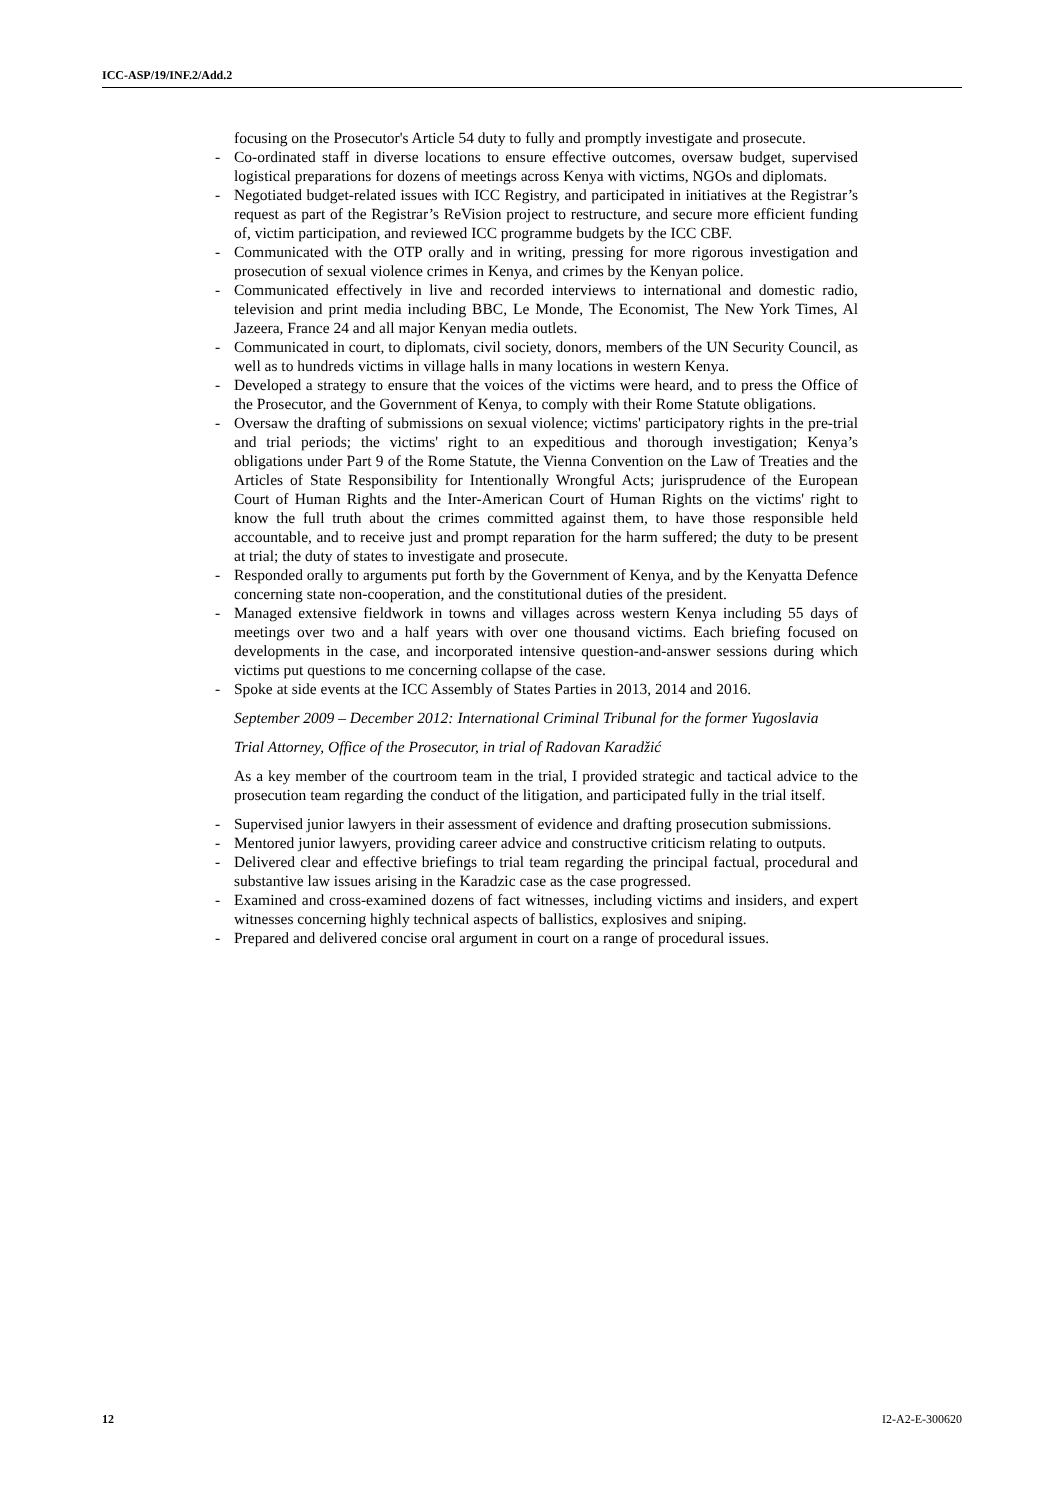ICC-ASP/19/INF.2/Add.2
focusing on the Prosecutor's Article 54 duty to fully and promptly investigate and prosecute.
- Co-ordinated staff in diverse locations to ensure effective outcomes, oversaw budget, supervised logistical preparations for dozens of meetings across Kenya with victims, NGOs and diplomats.
- Negotiated budget-related issues with ICC Registry, and participated in initiatives at the Registrar’s request as part of the Registrar’s ReVision project to restructure, and secure more efficient funding of, victim participation, and reviewed ICC programme budgets by the ICC CBF.
- Communicated with the OTP orally and in writing, pressing for more rigorous investigation and prosecution of sexual violence crimes in Kenya, and crimes by the Kenyan police.
- Communicated effectively in live and recorded interviews to international and domestic radio, television and print media including BBC, Le Monde, The Economist, The New York Times, Al Jazeera, France 24 and all major Kenyan media outlets.
- Communicated in court, to diplomats, civil society, donors, members of the UN Security Council, as well as to hundreds victims in village halls in many locations in western Kenya.
- Developed a strategy to ensure that the voices of the victims were heard, and to press the Office of the Prosecutor, and the Government of Kenya, to comply with their Rome Statute obligations.
- Oversaw the drafting of submissions on sexual violence; victims' participatory rights in the pre-trial and trial periods; the victims' right to an expeditious and thorough investigation; Kenya’s obligations under Part 9 of the Rome Statute, the Vienna Convention on the Law of Treaties and the Articles of State Responsibility for Intentionally Wrongful Acts; jurisprudence of the European Court of Human Rights and the Inter-American Court of Human Rights on the victims' right to know the full truth about the crimes committed against them, to have those responsible held accountable, and to receive just and prompt reparation for the harm suffered; the duty to be present at trial; the duty of states to investigate and prosecute.
- Responded orally to arguments put forth by the Government of Kenya, and by the Kenyatta Defence concerning state non-cooperation, and the constitutional duties of the president.
- Managed extensive fieldwork in towns and villages across western Kenya including 55 days of meetings over two and a half years with over one thousand victims. Each briefing focused on developments in the case, and incorporated intensive question-and-answer sessions during which victims put questions to me concerning collapse of the case.
- Spoke at side events at the ICC Assembly of States Parties in 2013, 2014 and 2016.
September 2009 – December 2012: International Criminal Tribunal for the former Yugoslavia
Trial Attorney, Office of the Prosecutor, in trial of Radovan Karadžić
As a key member of the courtroom team in the trial, I provided strategic and tactical advice to the prosecution team regarding the conduct of the litigation, and participated fully in the trial itself.
- Supervised junior lawyers in their assessment of evidence and drafting prosecution submissions.
- Mentored junior lawyers, providing career advice and constructive criticism relating to outputs.
- Delivered clear and effective briefings to trial team regarding the principal factual, procedural and substantive law issues arising in the Karadzic case as the case progressed.
- Examined and cross-examined dozens of fact witnesses, including victims and insiders, and expert witnesses concerning highly technical aspects of ballistics, explosives and sniping.
- Prepared and delivered concise oral argument in court on a range of procedural issues.
12 I2-A2-E-300620